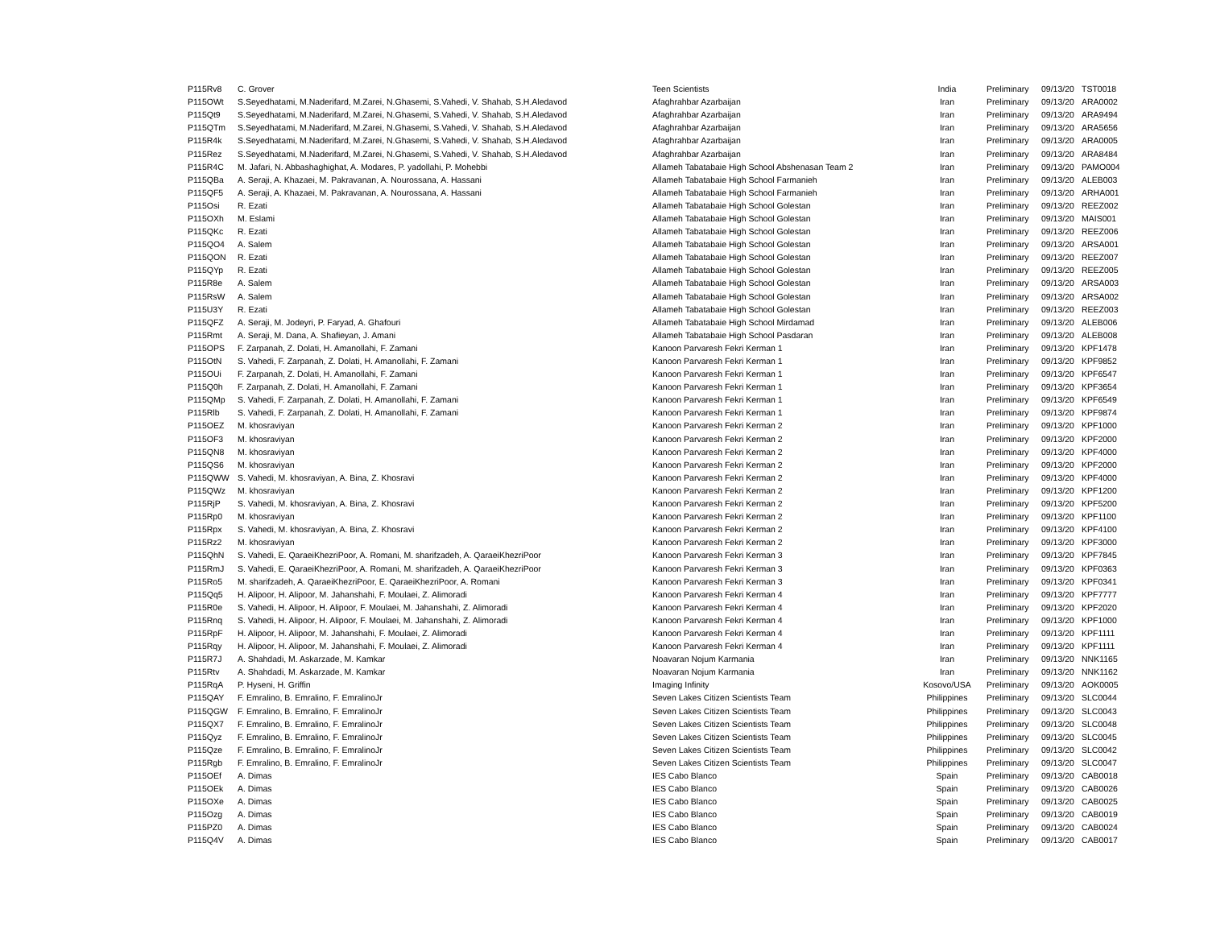| P115Rv8 | C. Grover | Teen Scientists | India | Preliminary | 09/13/20 | TST0018 |
| P115OWt | S.Seyedhatami, M.Naderifard, M.Zarei, N.Ghasemi, S.Vahedi, V. Shahab, S.H.Aledavod | Afaghrahbar Azarbaijan | Iran | Preliminary | 09/13/20 | ARA0002 |
| P115Qt9 | S.Seyedhatami, M.Naderifard, M.Zarei, N.Ghasemi, S.Vahedi, V. Shahab, S.H.Aledavod | Afaghrahbar Azarbaijan | Iran | Preliminary | 09/13/20 | ARA9494 |
| P115QTm | S.Seyedhatami, M.Naderifard, M.Zarei, N.Ghasemi, S.Vahedi, V. Shahab, S.H.Aledavod | Afaghrahbar Azarbaijan | Iran | Preliminary | 09/13/20 | ARA5656 |
| P115R4k | S.Seyedhatami, M.Naderifard, M.Zarei, N.Ghasemi, S.Vahedi, V. Shahab, S.H.Aledavod | Afaghrahbar Azarbaijan | Iran | Preliminary | 09/13/20 | ARA0005 |
| P115Rez | S.Seyedhatami, M.Naderifard, M.Zarei, N.Ghasemi, S.Vahedi, V. Shahab, S.H.Aledavod | Afaghrahbar Azarbaijan | Iran | Preliminary | 09/13/20 | ARA8484 |
| P115R4C | M. Jafari, N. Abbashaghighat, A. Modares, P. yadollahi, P. Mohebbi | Allameh Tabatabaie High School Abshenasan Team 2 | Iran | Preliminary | 09/13/20 | PAMO004 |
| P115QBa | A. Seraji, A. Khazaei, M. Pakravanan, A. Nourossana, A. Hassani | Allameh Tabatabaie High School Farmanieh | Iran | Preliminary | 09/13/20 | ALEB003 |
| P115QF5 | A. Seraji, A. Khazaei, M. Pakravanan, A. Nourossana, A. Hassani | Allameh Tabatabaie High School Farmanieh | Iran | Preliminary | 09/13/20 | ARHA001 |
| P115Osi | R. Ezati | Allameh Tabatabaie High School Golestan | Iran | Preliminary | 09/13/20 | REEZ002 |
| P115OXh | M. Eslami | Allameh Tabatabaie High School Golestan | Iran | Preliminary | 09/13/20 | MAIS001 |
| P115QKc | R. Ezati | Allameh Tabatabaie High School Golestan | Iran | Preliminary | 09/13/20 | REEZ006 |
| P115QO4 | A. Salem | Allameh Tabatabaie High School Golestan | Iran | Preliminary | 09/13/20 | ARSA001 |
| P115QON | R. Ezati | Allameh Tabatabaie High School Golestan | Iran | Preliminary | 09/13/20 | REEZ007 |
| P115QYp | R. Ezati | Allameh Tabatabaie High School Golestan | Iran | Preliminary | 09/13/20 | REEZ005 |
| P115R8e | A. Salem | Allameh Tabatabaie High School Golestan | Iran | Preliminary | 09/13/20 | ARSA003 |
| P115RsW | A. Salem | Allameh Tabatabaie High School Golestan | Iran | Preliminary | 09/13/20 | ARSA002 |
| P115U3Y | R. Ezati | Allameh Tabatabaie High School Golestan | Iran | Preliminary | 09/13/20 | REEZ003 |
| P115QFZ | A. Seraji, M. Jodeyri, P. Faryad, A. Ghafouri | Allameh Tabatabaie High School Mirdamad | Iran | Preliminary | 09/13/20 | ALEB006 |
| P115Rmt | A. Seraji, M. Dana, A. Shafieyan, J. Amani | Allameh Tabatabaie High School Pasdaran | Iran | Preliminary | 09/13/20 | ALEB008 |
| P115OPS | F. Zarpanah, Z. Dolati, H. Amanollahi, F. Zamani | Kanoon Parvaresh Fekri Kerman 1 | Iran | Preliminary | 09/13/20 | KPF1478 |
| P115OtN | S. Vahedi, F. Zarpanah, Z. Dolati, H. Amanollahi, F. Zamani | Kanoon Parvaresh Fekri Kerman 1 | Iran | Preliminary | 09/13/20 | KPF9852 |
| P115OUi | F. Zarpanah, Z. Dolati, H. Amanollahi, F. Zamani | Kanoon Parvaresh Fekri Kerman 1 | Iran | Preliminary | 09/13/20 | KPF6547 |
| P115Q0h | F. Zarpanah, Z. Dolati, H. Amanollahi, F. Zamani | Kanoon Parvaresh Fekri Kerman 1 | Iran | Preliminary | 09/13/20 | KPF3654 |
| P115QMp | S. Vahedi, F. Zarpanah, Z. Dolati, H. Amanollahi, F. Zamani | Kanoon Parvaresh Fekri Kerman 1 | Iran | Preliminary | 09/13/20 | KPF6549 |
| P115Rlb | S. Vahedi, F. Zarpanah, Z. Dolati, H. Amanollahi, F. Zamani | Kanoon Parvaresh Fekri Kerman 1 | Iran | Preliminary | 09/13/20 | KPF9874 |
| P115OEZ | M. khosraviyan | Kanoon Parvaresh Fekri Kerman 2 | Iran | Preliminary | 09/13/20 | KPF1000 |
| P115OF3 | M. khosraviyan | Kanoon Parvaresh Fekri Kerman 2 | Iran | Preliminary | 09/13/20 | KPF2000 |
| P115QN8 | M. khosraviyan | Kanoon Parvaresh Fekri Kerman 2 | Iran | Preliminary | 09/13/20 | KPF4000 |
| P115QS6 | M. khosraviyan | Kanoon Parvaresh Fekri Kerman 2 | Iran | Preliminary | 09/13/20 | KPF2000 |
| P115QWW | S. Vahedi, M. khosraviyan, A. Bina, Z. Khosravi | Kanoon Parvaresh Fekri Kerman 2 | Iran | Preliminary | 09/13/20 | KPF4000 |
| P115QWz | M. khosraviyan | Kanoon Parvaresh Fekri Kerman 2 | Iran | Preliminary | 09/13/20 | KPF1200 |
| P115RjP | S. Vahedi, M. khosraviyan, A. Bina, Z. Khosravi | Kanoon Parvaresh Fekri Kerman 2 | Iran | Preliminary | 09/13/20 | KPF5200 |
| P115Rp0 | M. khosraviyan | Kanoon Parvaresh Fekri Kerman 2 | Iran | Preliminary | 09/13/20 | KPF1100 |
| P115Rpx | S. Vahedi, M. khosraviyan, A. Bina, Z. Khosravi | Kanoon Parvaresh Fekri Kerman 2 | Iran | Preliminary | 09/13/20 | KPF4100 |
| P115Rz2 | M. khosraviyan | Kanoon Parvaresh Fekri Kerman 2 | Iran | Preliminary | 09/13/20 | KPF3000 |
| P115QhN | S. Vahedi, E. QaraeiKhezriPoor, A. Romani, M. sharifzadeh, A. QaraeiKhezriPoor | Kanoon Parvaresh Fekri Kerman 3 | Iran | Preliminary | 09/13/20 | KPF7845 |
| P115RmJ | S. Vahedi, E. QaraeiKhezriPoor, A. Romani, M. sharifzadeh, A. QaraeiKhezriPoor | Kanoon Parvaresh Fekri Kerman 3 | Iran | Preliminary | 09/13/20 | KPF0363 |
| P115Ro5 | M. sharifzadeh, A. QaraeiKhezriPoor, E. QaraeiKhezriPoor, A. Romani | Kanoon Parvaresh Fekri Kerman 3 | Iran | Preliminary | 09/13/20 | KPF0341 |
| P115Qq5 | H. Alipoor, H. Alipoor, M. Jahanshahi, F. Moulaei, Z. Alimoradi | Kanoon Parvaresh Fekri Kerman 4 | Iran | Preliminary | 09/13/20 | KPF7777 |
| P115R0e | S. Vahedi, H. Alipoor, H. Alipoor, F. Moulaei, M. Jahanshahi, Z. Alimoradi | Kanoon Parvaresh Fekri Kerman 4 | Iran | Preliminary | 09/13/20 | KPF2020 |
| P115Rnq | S. Vahedi, H. Alipoor, H. Alipoor, F. Moulaei, M. Jahanshahi, Z. Alimoradi | Kanoon Parvaresh Fekri Kerman 4 | Iran | Preliminary | 09/13/20 | KPF1000 |
| P115RpF | H. Alipoor, H. Alipoor, M. Jahanshahi, F. Moulaei, Z. Alimoradi | Kanoon Parvaresh Fekri Kerman 4 | Iran | Preliminary | 09/13/20 | KPF1111 |
| P115Rqy | H. Alipoor, H. Alipoor, M. Jahanshahi, F. Moulaei, Z. Alimoradi | Kanoon Parvaresh Fekri Kerman 4 | Iran | Preliminary | 09/13/20 | KPF1111 |
| P115R7J | A. Shahdadi, M. Askarzade, M. Kamkar | Noavaran Nojum Karmania | Iran | Preliminary | 09/13/20 | NNK1165 |
| P115Rtv | A. Shahdadi, M. Askarzade, M. Kamkar | Noavaran Nojum Karmania | Iran | Preliminary | 09/13/20 | NNK1162 |
| P115RqA | P. Hyseni, H. Griffin | Imaging Infinity | Kosovo/USA | Preliminary | 09/13/20 | AOK0005 |
| P115QAY | F. Emralino, B. Emralino, F. EmralinoJr | Seven Lakes Citizen Scientists Team | Philippines | Preliminary | 09/13/20 | SLC0044 |
| P115QGW | F. Emralino, B. Emralino, F. EmralinoJr | Seven Lakes Citizen Scientists Team | Philippines | Preliminary | 09/13/20 | SLC0043 |
| P115QX7 | F. Emralino, B. Emralino, F. EmralinoJr | Seven Lakes Citizen Scientists Team | Philippines | Preliminary | 09/13/20 | SLC0048 |
| P115Qyz | F. Emralino, B. Emralino, F. EmralinoJr | Seven Lakes Citizen Scientists Team | Philippines | Preliminary | 09/13/20 | SLC0045 |
| P115Qze | F. Emralino, B. Emralino, F. EmralinoJr | Seven Lakes Citizen Scientists Team | Philippines | Preliminary | 09/13/20 | SLC0042 |
| P115Rgb | F. Emralino, B. Emralino, F. EmralinoJr | Seven Lakes Citizen Scientists Team | Philippines | Preliminary | 09/13/20 | SLC0047 |
| P115OEf | A. Dimas | IES Cabo Blanco | Spain | Preliminary | 09/13/20 | CAB0018 |
| P115OEk | A. Dimas | IES Cabo Blanco | Spain | Preliminary | 09/13/20 | CAB0026 |
| P115OXe | A. Dimas | IES Cabo Blanco | Spain | Preliminary | 09/13/20 | CAB0025 |
| P115Ozg | A. Dimas | IES Cabo Blanco | Spain | Preliminary | 09/13/20 | CAB0019 |
| P115PZ0 | A. Dimas | IES Cabo Blanco | Spain | Preliminary | 09/13/20 | CAB0024 |
| P115Q4V | A. Dimas | IES Cabo Blanco | Spain | Preliminary | 09/13/20 | CAB0017 |